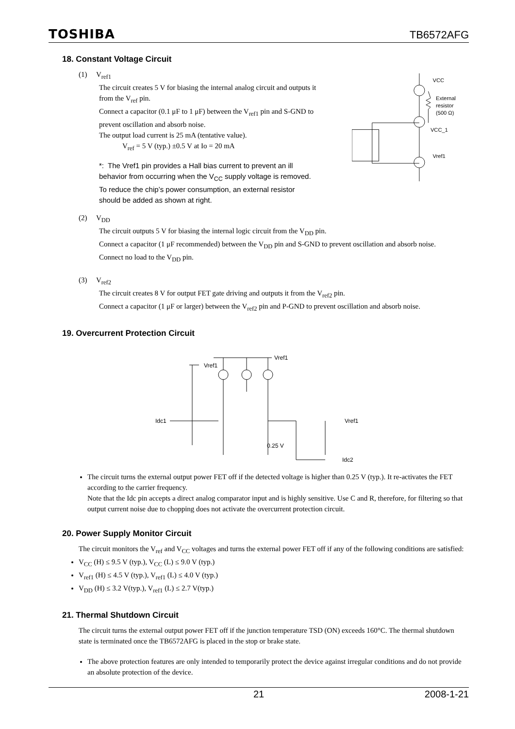TOSHIBA TB6572AFG
18. Constant Voltage Circuit
(1) V<sub>ref1</sub>
The circuit creates 5 V for biasing the internal analog circuit and outputs it from the V<sub>ref</sub> pin.
Connect a capacitor (0.1 μF to 1 μF) between the V<sub>ref1</sub> pin and S-GND to prevent oscillation and absorb noise.
The output load current is 25 mA (tentative value).
V<sub>ref</sub> = 5 V (typ.) ±0.5 V at Io = 20 mA
*: The Vref1 pin provides a Hall bias current to prevent an ill behavior from occurring when the V<sub>CC</sub> supply voltage is removed. To reduce the chip’s power consumption, an external resistor should be added as shown at right.
VCC
External
resistor
(500 Ω)
VCC_1
Vref1
(2) V<sub>DD</sub>
The circuit outputs 5 V for biasing the internal logic circuit from the V<sub>DD</sub> pin.
Connect a capacitor (1 μF recommended) between the V<sub>DD</sub> pin and S-GND to prevent oscillation and absorb noise.
Connect no load to the V<sub>DD</sub> pin.
(3) V<sub>ref2</sub>
The circuit creates 8 V for output FET gate driving and outputs it from the V<sub>ref2</sub> pin.
Connect a capacitor (1 μF or larger) between the V<sub>ref2</sub> pin and P-GND to prevent oscillation and absorb noise.
19. Overcurrent Protection Circuit
Vref1
Vref1
Idc1
0.25 V
Vref1
Idc2
The circuit turns the external output power FET off if the detected voltage is higher than 0.25 V (typ.). It re-activates the FET according to the carrier frequency.
Note that the Idc pin accepts a direct analog comparator input and is highly sensitive. Use C and R, therefore, for filtering so that output current noise due to chopping does not activate the overcurrent protection circuit.
20. Power Supply Monitor Circuit
The circuit monitors the V<sub>ref</sub> and V<sub>CC</sub> voltages and turns the external power FET off if any of the following conditions are satisfied:
V<sub>CC</sub> (H) ≤ 9.5 V (typ.), V<sub>CC</sub> (L) ≤ 9.0 V (typ.)
V<sub>ref1</sub> (H) ≤ 4.5 V (typ.), V<sub>ref1</sub> (L) ≤ 4.0 V (typ.)
V<sub>DD</sub> (H) ≤ 3.2 V(typ.), V<sub>ref1</sub> (L) ≤ 2.7 V(typ.)
21. Thermal Shutdown Circuit
The circuit turns the external output power FET off if the junction temperature TSD (ON) exceeds 160°C. The thermal shutdown state is terminated once the TB6572AFG is placed in the stop or brake state.
The above protection features are only intended to temporarily protect the device against irregular conditions and do not provide an absolute protection of the device.
21 2008-1-21